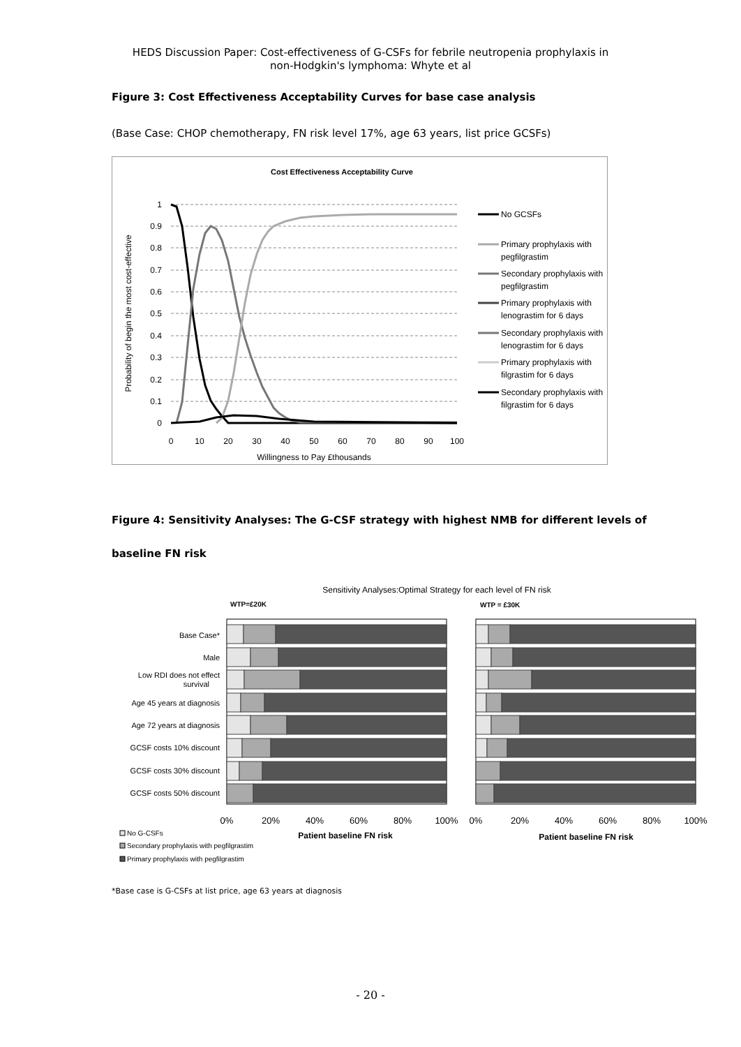HEDS Discussion Paper: Cost-effectiveness of G-CSFs for febrile neutropenia prophylaxis in
non-Hodgkin's lymphoma: Whyte et al
Figure 3: Cost Effectiveness Acceptability Curves for base case analysis
(Base Case: CHOP chemotherapy, FN risk level 17%, age 63 years, list price GCSFs)
Cost Effectiveness Acceptability Curve
1
0.9
0.8
0.7
0.6
0.5
0.4
0.3
0.2
0.1
0
0
10
20
30
40
50
60
70
80
90
100
Willingness to Pay £thousands
Probability of begin the most cost-effective
No GCSFs
Primary prophylaxis with
pegfilgrastim
Secondary prophylaxis with
pegfilgrastim
Primary prophylaxis with
lenograstim for 6 days
Secondary prophylaxis with
lenograstim for 6 days
Primary prophylaxis with
filgrastim for 6 days
Secondary prophylaxis with
filgrastim for 6 days
Figure 4: Sensitivity Analyses: The G-CSF strategy with highest NMB for different levels of
baseline FN risk
Sensitivity Analyses:Optimal Strategy for each level of FN risk
WTP=£20K
WTP = £30K
Base Case*
Male
Low RDI does not effect
survival
Age 45 years at diagnosis
Age 72 years at diagnosis
GCSF costs 10% discount
GCSF costs 30% discount
GCSF costs 50% discount
0%
20%
40%
60%
80%
100%
0%
20%
40%
60%
80%
100%
Patient baseline FN risk
Patient baseline FN risk
No G-CSFs
Secondary prophylaxis with pegfilgrastim
Primary prophylaxis with pegfilgrastim
*Base case is G-CSFs at list price, age 63 years at diagnosis
- 20 -